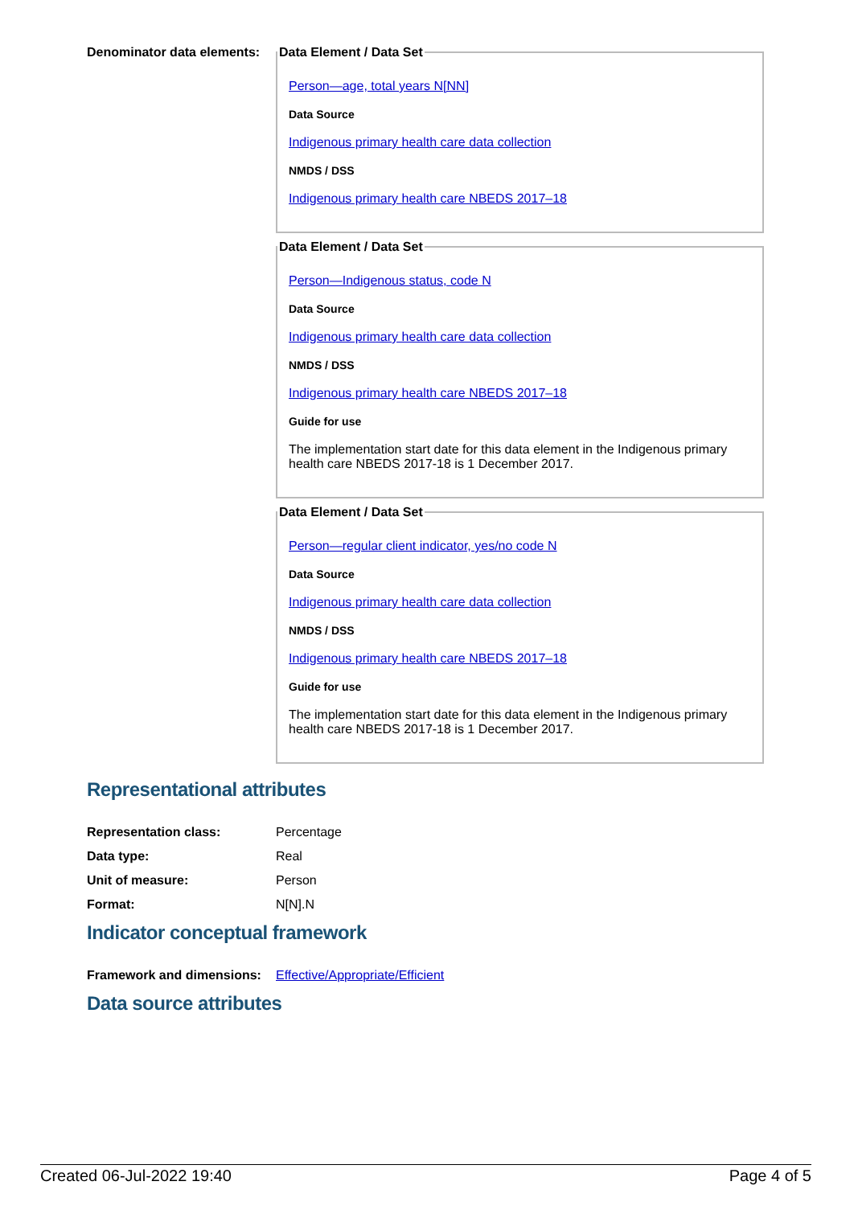Denominator data elements:
Data Element / Data Set
Person—age, total years N[NN]
Data Source
Indigenous primary health care data collection
NMDS / DSS
Indigenous primary health care NBEDS 2017–18
Data Element / Data Set
Person—Indigenous status, code N
Data Source
Indigenous primary health care data collection
NMDS / DSS
Indigenous primary health care NBEDS 2017–18
Guide for use
The implementation start date for this data element in the Indigenous primary health care NBEDS 2017-18 is 1 December 2017.
Data Element / Data Set
Person—regular client indicator, yes/no code N
Data Source
Indigenous primary health care data collection
NMDS / DSS
Indigenous primary health care NBEDS 2017–18
Guide for use
The implementation start date for this data element in the Indigenous primary health care NBEDS 2017-18 is 1 December 2017.
Representational attributes
Representation class: Percentage
Data type: Real
Unit of measure: Person
Format: N[N].N
Indicator conceptual framework
Framework and dimensions:
Effective/Appropriate/Efficient
Data source attributes
Created 06-Jul-2022 19:40 Page 4 of 5